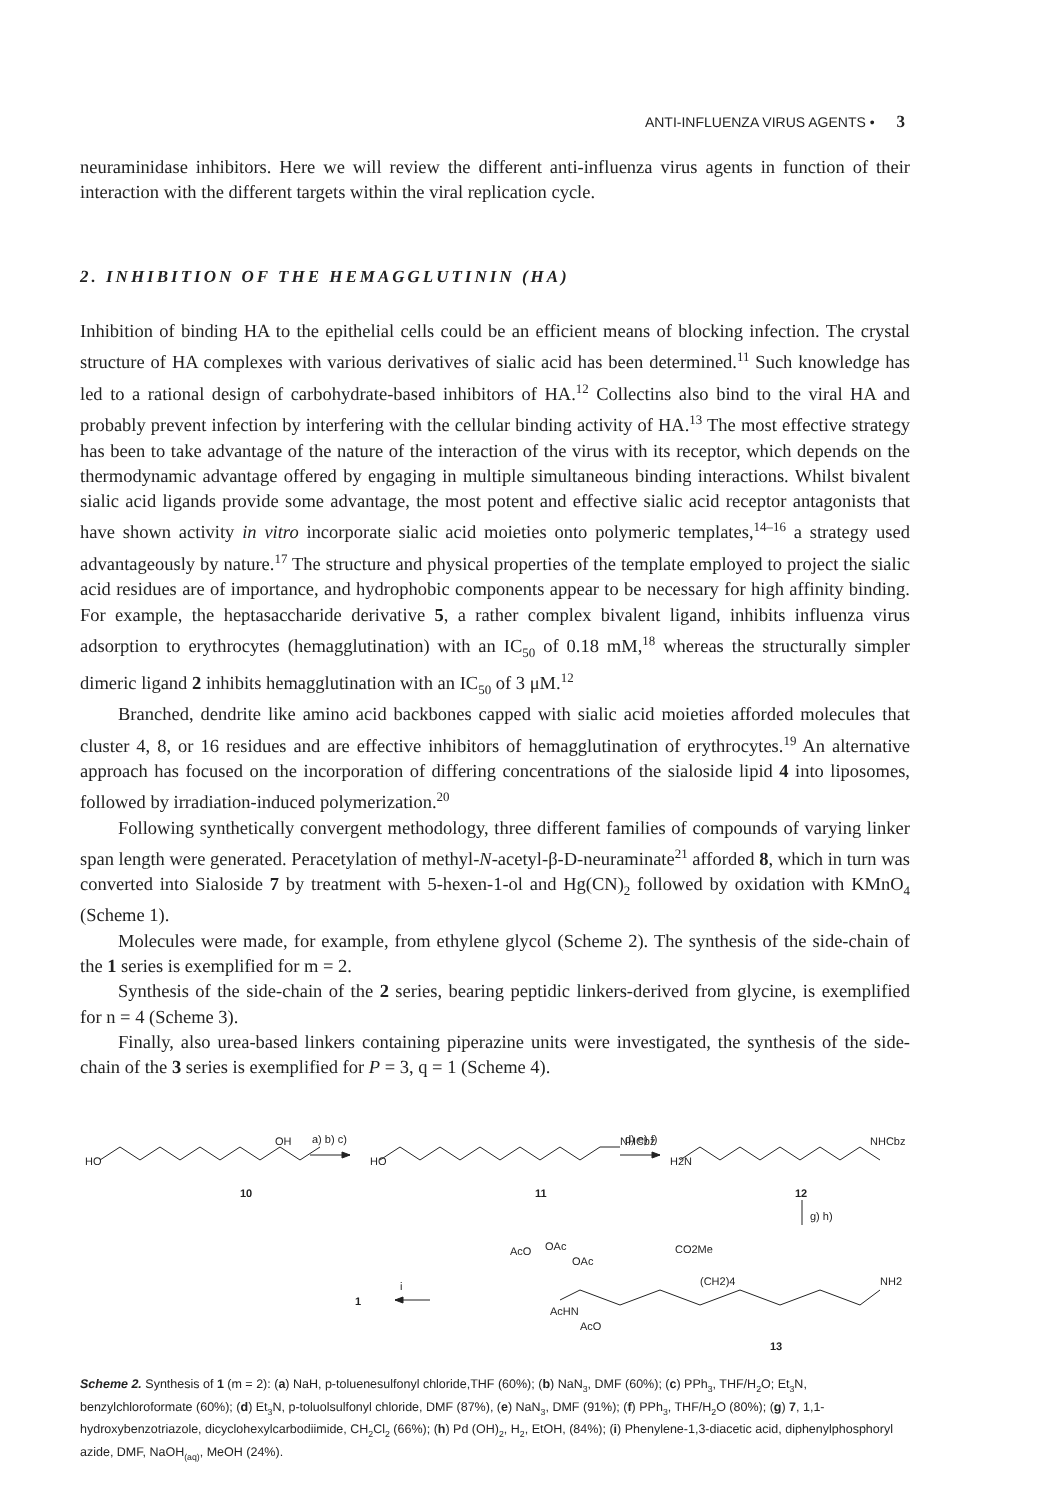ANTI-INFLUENZA VIRUS AGENTS • 3
neuraminidase inhibitors. Here we will review the different anti-influenza virus agents in function of their interaction with the different targets within the viral replication cycle.
2. INHIBITION OF THE HEMAGGLUTININ (HA)
Inhibition of binding HA to the epithelial cells could be an efficient means of blocking infection. The crystal structure of HA complexes with various derivatives of sialic acid has been determined.<sup>11</sup> Such knowledge has led to a rational design of carbohydrate-based inhibitors of HA.<sup>12</sup> Collectins also bind to the viral HA and probably prevent infection by interfering with the cellular binding activity of HA.<sup>13</sup> The most effective strategy has been to take advantage of the nature of the interaction of the virus with its receptor, which depends on the thermodynamic advantage offered by engaging in multiple simultaneous binding interactions. Whilst bivalent sialic acid ligands provide some advantage, the most potent and effective sialic acid receptor antagonists that have shown activity in vitro incorporate sialic acid moieties onto polymeric templates,<sup>14–16</sup> a strategy used advantageously by nature.<sup>17</sup> The structure and physical properties of the template employed to project the sialic acid residues are of importance, and hydrophobic components appear to be necessary for high affinity binding. For example, the heptasaccharide derivative 5, a rather complex bivalent ligand, inhibits influenza virus adsorption to erythrocytes (hemagglutination) with an IC<sub>50</sub> of 0.18 mM,<sup>18</sup> whereas the structurally simpler dimeric ligand 2 inhibits hemagglutination with an IC<sub>50</sub> of 3 μM.<sup>12</sup>
Branched, dendrite like amino acid backbones capped with sialic acid moieties afforded molecules that cluster 4, 8, or 16 residues and are effective inhibitors of hemagglutination of erythrocytes.<sup>19</sup> An alternative approach has focused on the incorporation of differing concentrations of the sialoside lipid 4 into liposomes, followed by irradiation-induced polymerization.<sup>20</sup>
Following synthetically convergent methodology, three different families of compounds of varying linker span length were generated. Peracetylation of methyl-N-acetyl-β-D-neuraminate<sup>21</sup> afforded 8, which in turn was converted into Sialoside 7 by treatment with 5-hexen-1-ol and Hg(CN)<sub>2</sub> followed by oxidation with KMnO<sub>4</sub> (Scheme 1).
Molecules were made, for example, from ethylene glycol (Scheme 2). The synthesis of the side-chain of the 1 series is exemplified for m = 2.
Synthesis of the side-chain of the 2 series, bearing peptidic linkers-derived from glycine, is exemplified for n = 4 (Scheme 3).
Finally, also urea-based linkers containing piperazine units were investigated, the synthesis of the side-chain of the 3 series is exemplified for P = 3, q = 1 (Scheme 4).
HO
OH
10
a) b) c)
HO
NHCbz
11
d) e) f)
H2N
NHCbz
12
g) h)
AcO
OAc
OAc
CO2Me
AcHN
AcO
(CH2)4
NH2
i
1
13
Scheme 2. Synthesis of 1 (m = 2): (a) NaH, p-toluenesulfonyl chloride,THF (60%); (b) NaN<sub>3</sub>, DMF (60%); (c) PPh<sub>3</sub>, THF/H<sub>2</sub>O; Et<sub>3</sub>N, benzylchloroformate (60%); (d) Et<sub>3</sub>N, p-toluolsulfonyl chloride, DMF (87%), (e) NaN<sub>3</sub>, DMF (91%); (f) PPh<sub>3</sub>, THF/H<sub>2</sub>O (80%); (g) 7, 1,1-hydroxybenzotriazole, dicyclohexylcarbodiimide, CH<sub>2</sub>Cl<sub>2</sub> (66%); (h) Pd (OH)<sub>2</sub>, H<sub>2</sub>, EtOH, (84%); (i) Phenylene-1,3-diacetic acid, diphenylphosphoryl azide, DMF, NaOH<sub>(aq)</sub>, MeOH (24%).